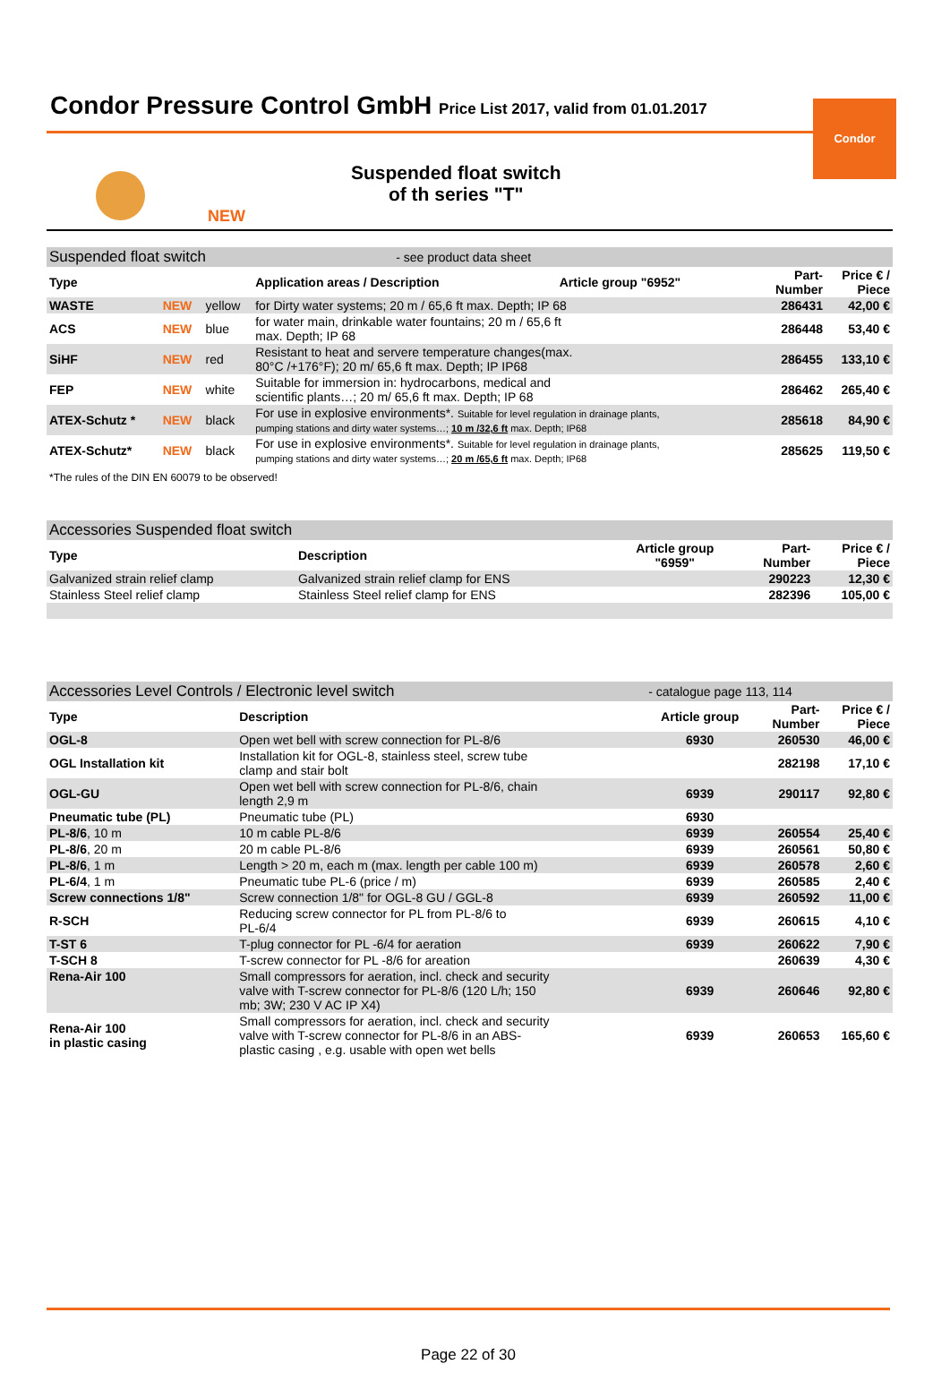Condor
Condor Pressure Control GmbH Price List 2017, valid from 01.01.2017
NEW
Suspended float switch
of th series "T"
| Suspended float switch | | | - see product data sheet | | | |
| Type | | | Application areas / Description | Article group "6952" | Part- Number | Price € / Piece |
| WASTE | NEW | yellow | for Dirty water systems; 20 m / 65,6 ft max. Depth; IP 68 | | 286431 | 42,00 € |
| ACS | NEW | blue | for water main, drinkable water fountains; 20 m / 65,6 ft max. Depth; IP 68 | | 286448 | 53,40 € |
| SiHF | NEW | red | Resistant to heat and servere temperature changes(max. 80°C /+176°F); 20 m/ 65,6 ft max. Depth; IP IP68 | | 286455 | 133,10 € |
| FEP | NEW | white | Suitable for immersion in: hydrocarbons, medical and scientific plants…; 20 m/ 65,6 ft max. Depth; IP 68 | | 286462 | 265,40 € |
| ATEX-Schutz * | NEW | black | For use in explosive environments*. Suitable for level regulation in drainage plants, pumping stations and dirty water systems…; 10 m /32,6 ft max. Depth; IP68 | | 285618 | 84,90 € |
| ATEX-Schutz* | NEW | black | For use in explosive environments*. Suitable for level regulation in drainage plants, pumping stations and dirty water systems…; 20 m /65,6 ft max. Depth; IP68 | | 285625 | 119,50 € |
| *The rules of the DIN EN 60079 to be observed! | | | | | | |
| Accessories Suspended float switch | | | | |
| Type | Description | Article group "6959" | Part- Number | Price € / Piece |
| Galvanized strain relief clamp | Galvanized strain relief clamp for ENS | | 290223 | 12,30 € |
| Stainless Steel relief clamp | Stainless Steel relief clamp for ENS | | 282396 | 105,00 € |
| Accessories Level Controls / Electronic level switch | | - catalogue page 113, 114 | | |
| Type | Description | Article group | Part- Number | Price € / Piece |
| OGL-8 | Open wet bell with screw connection for PL-8/6 | 6930 | 260530 | 46,00 € |
| OGL Installation kit | Installation kit for OGL-8, stainless steel, screw tube clamp and stair bolt | | 282198 | 17,10 € |
| OGL-GU | Open wet bell with screw connection for PL-8/6, chain length 2,9 m | 6939 | 290117 | 92,80 € |
| Pneumatic tube (PL) | Pneumatic tube (PL) | 6930 | | |
| PL-8/6 , 10 m | 10 m cable PL-8/6 | 6939 | 260554 | 25,40 € |
| PL-8/6 , 20 m | 20 m cable PL-8/6 | 6939 | 260561 | 50,80 € |
| PL-8/6 , 1 m | Length > 20 m, each m (max. length per cable 100 m) | 6939 | 260578 | 2,60 € |
| PL-6/4 , 1 m | Pneumatic tube PL-6 (price / m) | 6939 | 260585 | 2,40 € |
| Screw connections 1/8" | Screw connection 1/8" for OGL-8 GU / GGL-8 | 6939 | 260592 | 11,00 € |
| R-SCH | Reducing screw connector for PL from PL-8/6 to PL-6/4 | 6939 | 260615 | 4,10 € |
| T-ST 6 | T-plug connector for PL -6/4 for aeration | 6939 | 260622 | 7,90 € |
| T-SCH 8 | T-screw connector for PL -8/6 for areation | | 260639 | 4,30 € |
| Rena-Air 100 | Small compressors for aeration, incl. check and security valve with T-screw connector for PL-8/6 (120 L/h; 150 mb; 3W; 230 V AC IP X4) | 6939 | 260646 | 92,80 € |
| Rena-Air 100 in plastic casing | Small compressors for aeration, incl. check and security valve with T-screw connector for PL-8/6 in an ABS- plastic casing , e.g. usable with open wet bells | 6939 | 260653 | 165,60 € |
Page 22 of 30